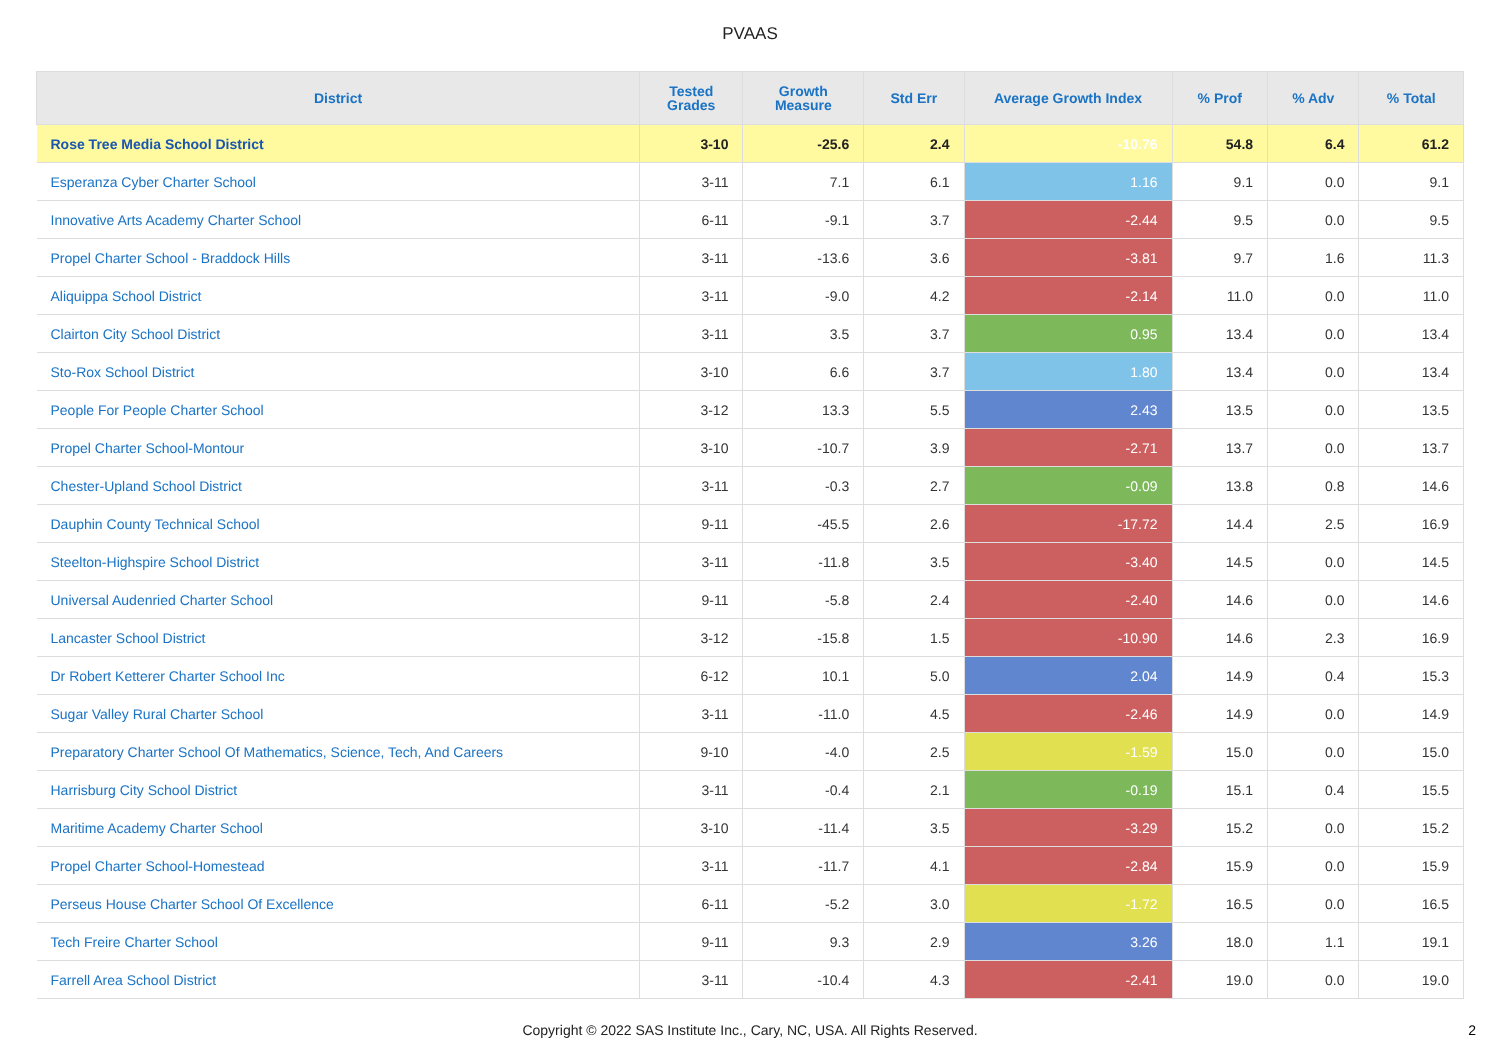PVAAS
| District | Tested Grades | Growth Measure | Std Err | Average Growth Index | % Prof | % Adv | % Total |
| --- | --- | --- | --- | --- | --- | --- | --- |
| Rose Tree Media School District | 3-10 | -25.6 | 2.4 | -10.76 | 54.8 | 6.4 | 61.2 |
| Esperanza Cyber Charter School | 3-11 | 7.1 | 6.1 | 1.16 | 9.1 | 0.0 | 9.1 |
| Innovative Arts Academy Charter School | 6-11 | -9.1 | 3.7 | -2.44 | 9.5 | 0.0 | 9.5 |
| Propel Charter School - Braddock Hills | 3-11 | -13.6 | 3.6 | -3.81 | 9.7 | 1.6 | 11.3 |
| Aliquippa School District | 3-11 | -9.0 | 4.2 | -2.14 | 11.0 | 0.0 | 11.0 |
| Clairton City School District | 3-11 | 3.5 | 3.7 | 0.95 | 13.4 | 0.0 | 13.4 |
| Sto-Rox School District | 3-10 | 6.6 | 3.7 | 1.80 | 13.4 | 0.0 | 13.4 |
| People For People Charter School | 3-12 | 13.3 | 5.5 | 2.43 | 13.5 | 0.0 | 13.5 |
| Propel Charter School-Montour | 3-10 | -10.7 | 3.9 | -2.71 | 13.7 | 0.0 | 13.7 |
| Chester-Upland School District | 3-11 | -0.3 | 2.7 | -0.09 | 13.8 | 0.8 | 14.6 |
| Dauphin County Technical School | 9-11 | -45.5 | 2.6 | -17.72 | 14.4 | 2.5 | 16.9 |
| Steelton-Highspire School District | 3-11 | -11.8 | 3.5 | -3.40 | 14.5 | 0.0 | 14.5 |
| Universal Audenried Charter School | 9-11 | -5.8 | 2.4 | -2.40 | 14.6 | 0.0 | 14.6 |
| Lancaster School District | 3-12 | -15.8 | 1.5 | -10.90 | 14.6 | 2.3 | 16.9 |
| Dr Robert Ketterer Charter School Inc | 6-12 | 10.1 | 5.0 | 2.04 | 14.9 | 0.4 | 15.3 |
| Sugar Valley Rural Charter School | 3-11 | -11.0 | 4.5 | -2.46 | 14.9 | 0.0 | 14.9 |
| Preparatory Charter School Of Mathematics, Science, Tech, And Careers | 9-10 | -4.0 | 2.5 | -1.59 | 15.0 | 0.0 | 15.0 |
| Harrisburg City School District | 3-11 | -0.4 | 2.1 | -0.19 | 15.1 | 0.4 | 15.5 |
| Maritime Academy Charter School | 3-10 | -11.4 | 3.5 | -3.29 | 15.2 | 0.0 | 15.2 |
| Propel Charter School-Homestead | 3-11 | -11.7 | 4.1 | -2.84 | 15.9 | 0.0 | 15.9 |
| Perseus House Charter School Of Excellence | 6-11 | -5.2 | 3.0 | -1.72 | 16.5 | 0.0 | 16.5 |
| Tech Freire Charter School | 9-11 | 9.3 | 2.9 | 3.26 | 18.0 | 1.1 | 19.1 |
| Farrell Area School District | 3-11 | -10.4 | 4.3 | -2.41 | 19.0 | 0.0 | 19.0 |
Copyright © 2022 SAS Institute Inc., Cary, NC, USA. All Rights Reserved.
2